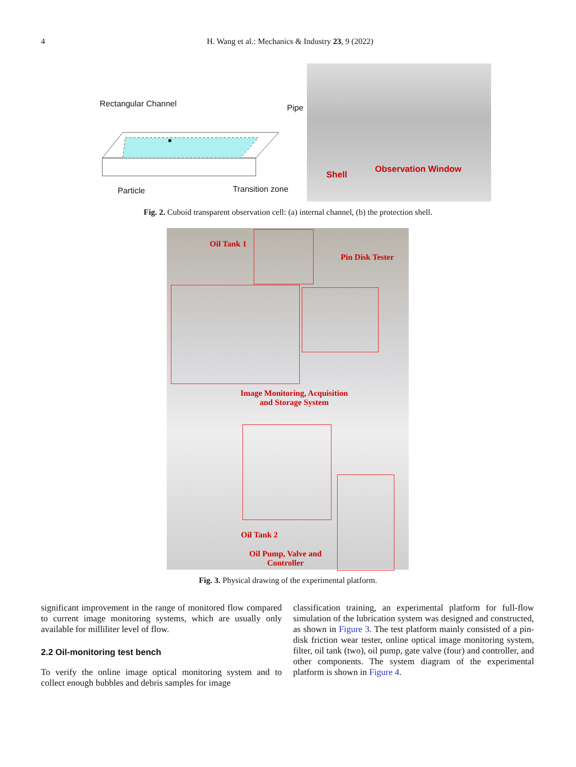4 H. Wang et al.: Mechanics & Industry 23, 9 (2022)
Rectangular Channel Pipe
Particle Transition zone
Shell
Observation Window
Fig. 2. Cuboid transparent observation cell: (a) internal channel, (b) the protection shell.
Oil Tank 1
Pin Disk Tester
Image Monitoring, Acquisition
and Storage System
Oil Tank 2
Oil Pump, Valve and
Controller
Fig. 3. Physical drawing of the experimental platform.
significant improvement in the range of monitored flow compared to current image monitoring systems, which are usually only available for milliliter level of flow.
2.2 Oil-monitoring test bench
To verify the online image optical monitoring system and to collect enough bubbles and debris samples for image
classification training, an experimental platform for full-flow simulation of the lubrication system was designed and constructed, as shown in Figure 3. The test platform mainly consisted of a pin-disk friction wear tester, online optical image monitoring system, filter, oil tank (two), oil pump, gate valve (four) and controller, and other components. The system diagram of the experimental platform is shown in Figure 4.